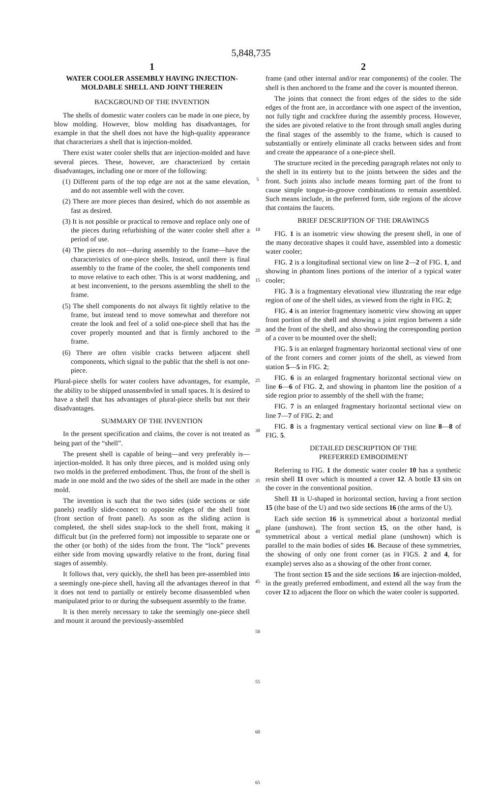5,848,735
1
WATER COOLER ASSEMBLY HAVING INJECTION-MOLDABLE SHELL AND JOINT THEREIN
BACKGROUND OF THE INVENTION
The shells of domestic water coolers can be made in one piece, by blow molding. However, blow molding has disadvantages, for example in that the shell does not have the high-quality appearance that characterizes a shell that is injection-molded.
There exist water cooler shells that are injection-molded and have several pieces. These, however, are characterized by certain disadvantages, including one or more of the following:
(1) Different parts of the top edge are not at the same elevation, and do not assemble well with the cover.
(2) There are more pieces than desired, which do not assemble as fast as desired.
(3) It is not possible or practical to remove and replace only one of the pieces during refurbishing of the water cooler shell after a period of use.
(4) The pieces do not—during assembly to the frame—have the characteristics of one-piece shells. Instead, until there is final assembly to the frame of the cooler, the shell components tend to move relative to each other. This is at worst maddening, and at best inconvenient, to the persons assembling the shell to the frame.
(5) The shell components do not always fit tightly relative to the frame, but instead tend to move somewhat and therefore not create the look and feel of a solid one-piece shell that has the cover properly mounted and that is firmly anchored to the frame.
(6) There are often visible cracks between adjacent shell components, which signal to the public that the shell is not one-piece.
Plural-piece shells for water coolers have advantages, for example, the ability to be shipped unassembvled in small spaces. It is desired to have a shell that has advantages of plural-piece shells but not their disadvantages.
SUMMARY OF THE INVENTION
In the present specification and claims, the cover is not treated as being part of the “shell”.
The present shell is capable of being—and very preferably is—injection-molded. It has only three pieces, and is molded using only two molds in the preferred embodiment. Thus, the front of the shell is made in one mold and the two sides of the shell are made in the other mold.
The invention is such that the two sides (side sections or side panels) readily slide-connect to opposite edges of the shell front (front section of front panel). As soon as the sliding action is completed, the shell sides snap-lock to the shell front, making it difficult but (in the preferred form) not impossible to separate one or the other (or both) of the sides from the front. The “lock” prevents either side from moving upwardly relative to the front, during final stages of assembly.
It follows that, very quickly, the shell has been pre-assembled into a seemingly one-piece shell, having all the advantages thereof in that it does not tend to partially or entirely become disassembled when manipulated prior to or during the subsequent assembly to the frame.
It is then merely necessary to take the seemingly one-piece shell and mount it around the previously-assembled
5
10
15
20
25
30
35
40
45
50
55
60
65
2
frame (and other internal and/or rear components) of the cooler. The shell is then anchored to the frame and the cover is mounted thereon.
The joints that connect the front edges of the sides to the side edges of the front are, in accordance with one aspect of the invention, not fully tight and crackfree during the assembly process. However, the sides are pivoted relative to the front through small angles during the final stages of the assembly to the frame, which is caused to substantially or entirely eliminate all cracks between sides and front and create the appearance of a one-piece shell.
The structure recited in the preceding paragraph relates not only to the shell in its entirety but to the joints between the sides and the front. Such joints also include means forming part of the front to cause simple tongue-in-groove combinations to remain assembled. Such means include, in the preferred form, side regions of the alcove that contains the faucets.
BRIEF DESCRIPTION OF THE DRAWINGS
FIG. 1 is an isometric view showing the present shell, in one of the many decorative shapes it could have, assembled into a domestic water cooler;
FIG. 2 is a longitudinal sectional view on line 2—2 of FIG. 1, and showing in phantom lines portions of the interior of a typical water cooler;
FIG. 3 is a fragmentary elevational view illustrating the rear edge region of one of the shell sides, as viewed from the right in FIG. 2;
FIG. 4 is an interior fragmentary isometric view showing an upper front portion of the shell and showing a joint region between a side and the front of the shell, and also showing the corresponding portion of a cover to be mounted over the shell;
FIG. 5 is an enlarged fragmentary horizontal sectional view of one of the front corners and corner joints of the shell, as viewed from station 5—5 in FIG. 2;
FIG. 6 is an enlarged fragmentary horizontal sectional view on line 6—6 of FIG. 2, and showing in phantom line the position of a side region prior to assembly of the shell with the frame;
FIG. 7 is an enlarged fragmentary horizontal sectional view on line 7—7 of FIG. 2; and
FIG. 8 is a fragmentary vertical sectional view on line 8—8 of FIG. 5.
DETAILED DESCRIPTION OF THE
PREFERRED EMBODIMENT
Referring to FIG. 1 the domestic water cooler 10 has a synthetic resin shell 11 over which is mounted a cover 12. A bottle 13 sits on the cover in the conventional position.
Shell 11 is U-shaped in horizontal section, having a front section 15 (the base of the U) and two side sections 16 (the arms of the U).
Each side section 16 is symmetrical about a horizontal medial plane (unshown). The front section 15, on the other hand, is symmetrical about a vertical medial plane (unshown) which is parallel to the main bodies of sides 16. Because of these symmetries, the showing of only one front corner (as in FIGS. 2 and 4, for example) serves also as a showing of the other front corner.
The front section 15 and the side sections 16 are injection-molded, in the greatly preferred embodiment, and extend all the way from the cover 12 to adjacent the floor on which the water cooler is supported.